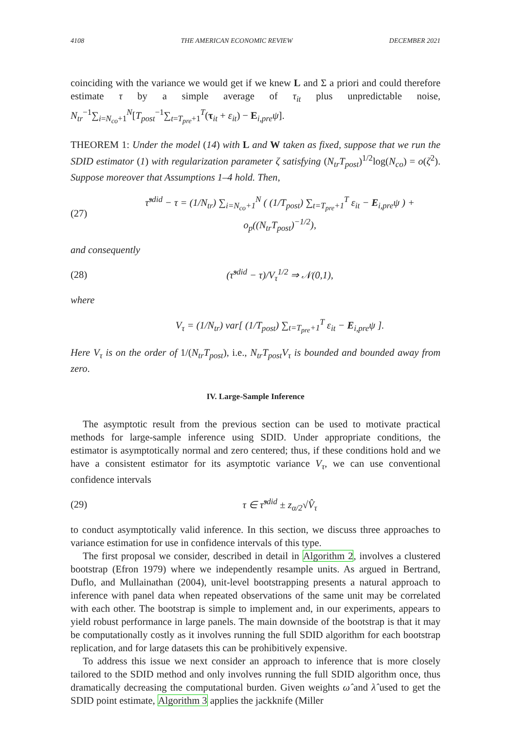4108 THE AMERICAN ECONOMIC REVIEW DECEMBER 2021
coinciding with the variance we would get if we knew L and Σ a priori and could therefore estimate τ by a simple average of τ<sub>it</sub> plus unpredictable noise, N<sub>tr</sub><sup>−1</sup>∑<sub>i=N<sub>co</sub>+1</sub><sup>N</sup>[T<sub>post</sub><sup>−1</sup>∑<sub>t=T<sub>pre</sub>+1</sub><sup>T</sup>(τ<sub>it</sub> + ε<sub>it</sub>) − E<sub>i,pre</sub>ψ].
THEOREM 1: Under the model (14) with L and W taken as fixed, suppose that we run the SDID estimator (1) with regularization parameter ζ satisfying (N<sub>tr</sub>T<sub>post</sub>)<sup>1/2</sup>log(N<sub>co</sub>) = o(ζ<sup>2</sup>). Suppose moreover that Assumptions 1–4 hold. Then,
(27) τ̂<sup>sdid</sup> − τ = (1/N<sub>tr</sub>) ∑<sub>i=N<sub>co</sub>+1</sub><sup>N</sup> ( (1/T<sub>post</sub>) ∑<sub>t=T<sub>pre</sub>+1</sub><sup>T</sup> ε<sub>it</sub> − E<sub>i,pre</sub>ψ ) + o<sub>p</sub>((N<sub>tr</sub>T<sub>post</sub>)<sup>−1/2</sup>),
and consequently
(28) (τ̂<sup>sdid</sup> − τ)/V<sub>τ</sub><sup>1/2</sup> ⇒ 𝒩(0,1),
where
V<sub>τ</sub> = (1/N<sub>tr</sub>) var[ (1/T<sub>post</sub>) ∑<sub>t=T<sub>pre</sub>+1</sub><sup>T</sup> ε<sub>it</sub> − E<sub>i,pre</sub>ψ ].
Here V<sub>τ</sub> is on the order of 1/(N<sub>tr</sub>T<sub>post</sub>), i.e., N<sub>tr</sub>T<sub>post</sub>V<sub>τ</sub> is bounded and bounded away from zero.
IV. Large-Sample Inference
The asymptotic result from the previous section can be used to motivate practical methods for large-sample inference using SDID. Under appropriate conditions, the estimator is asymptotically normal and zero centered; thus, if these conditions hold and we have a consistent estimator for its asymptotic variance V<sub>τ</sub>, we can use conventional confidence intervals
(29) τ ∈ τ̂<sup>sdid</sup> ± z<sub>α/2</sub>√V̂<sub>τ</sub>
to conduct asymptotically valid inference. In this section, we discuss three approaches to variance estimation for use in confidence intervals of this type.
The first proposal we consider, described in detail in Algorithm 2, involves a clustered bootstrap (Efron 1979) where we independently resample units. As argued in Bertrand, Duflo, and Mullainathan (2004), unit-level bootstrapping presents a natural approach to inference with panel data when repeated observations of the same unit may be correlated with each other. The bootstrap is simple to implement and, in our experiments, appears to yield robust performance in large panels. The main downside of the bootstrap is that it may be computationally costly as it involves running the full SDID algorithm for each bootstrap replication, and for large datasets this can be prohibitively expensive.
To address this issue we next consider an approach to inference that is more closely tailored to the SDID method and only involves running the full SDID algorithm once, thus dramatically decreasing the computational burden. Given weights ω̂ and λ̂ used to get the SDID point estimate, Algorithm 3 applies the jackknife (Miller